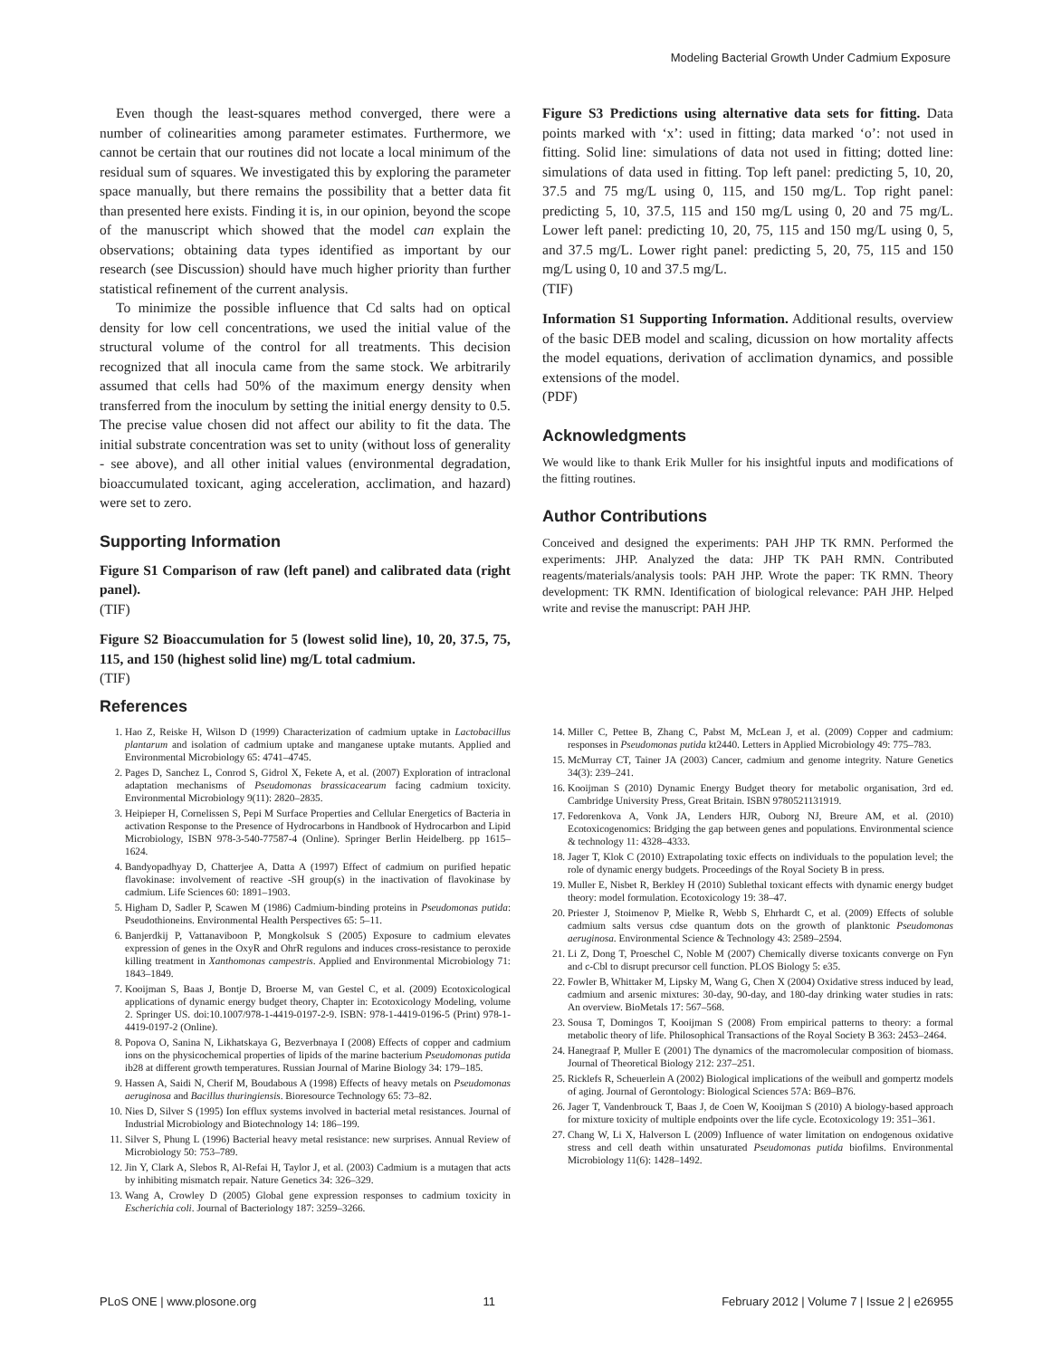Modeling Bacterial Growth Under Cadmium Exposure
Even though the least-squares method converged, there were a number of colinearities among parameter estimates. Furthermore, we cannot be certain that our routines did not locate a local minimum of the residual sum of squares. We investigated this by exploring the parameter space manually, but there remains the possibility that a better data fit than presented here exists. Finding it is, in our opinion, beyond the scope of the manuscript which showed that the model can explain the observations; obtaining data types identified as important by our research (see Discussion) should have much higher priority than further statistical refinement of the current analysis.
To minimize the possible influence that Cd salts had on optical density for low cell concentrations, we used the initial value of the structural volume of the control for all treatments. This decision recognized that all inocula came from the same stock. We arbitrarily assumed that cells had 50% of the maximum energy density when transferred from the inoculum by setting the initial energy density to 0.5. The precise value chosen did not affect our ability to fit the data. The initial substrate concentration was set to unity (without loss of generality - see above), and all other initial values (environmental degradation, bioaccumulated toxicant, aging acceleration, acclimation, and hazard) were set to zero.
Supporting Information
Figure S1 Comparison of raw (left panel) and calibrated data (right panel).
(TIF)
Figure S2 Bioaccumulation for 5 (lowest solid line), 10, 20, 37.5, 75, 115, and 150 (highest solid line) mg/L total cadmium.
(TIF)
Figure S3 Predictions using alternative data sets for fitting. Data points marked with ‘x’: used in fitting; data marked ‘o’: not used in fitting. Solid line: simulations of data not used in fitting; dotted line: simulations of data used in fitting. Top left panel: predicting 5, 10, 20, 37.5 and 75 mg/L using 0, 115, and 150 mg/L. Top right panel: predicting 5, 10, 37.5, 115 and 150 mg/L using 0, 20 and 75 mg/L. Lower left panel: predicting 10, 20, 75, 115 and 150 mg/L using 0, 5, and 37.5 mg/L. Lower right panel: predicting 5, 20, 75, 115 and 150 mg/L using 0, 10 and 37.5 mg/L.
(TIF)
Information S1 Supporting Information. Additional results, overview of the basic DEB model and scaling, dicussion on how mortality affects the model equations, derivation of acclimation dynamics, and possible extensions of the model.
(PDF)
Acknowledgments
We would like to thank Erik Muller for his insightful inputs and modifications of the fitting routines.
Author Contributions
Conceived and designed the experiments: PAH JHP TK RMN. Performed the experiments: JHP. Analyzed the data: JHP TK PAH RMN. Contributed reagents/materials/analysis tools: PAH JHP. Wrote the paper: TK RMN. Theory development: TK RMN. Identification of biological relevance: PAH JHP. Helped write and revise the manuscript: PAH JHP.
References
1. Hao Z, Reiske H, Wilson D (1999) Characterization of cadmium uptake in Lactobacillus plantarum and isolation of cadmium uptake and manganese uptake mutants. Applied and Environmental Microbiology 65: 4741–4745.
2. Pages D, Sanchez L, Conrod S, Gidrol X, Fekete A, et al. (2007) Exploration of intraclonal adaptation mechanisms of Pseudomonas brassicacearum facing cadmium toxicity. Environmental Microbiology 9(11): 2820–2835.
3. Heipieper H, Cornelissen S, Pepi M Surface Properties and Cellular Energetics of Bacteria in activation Response to the Presence of Hydrocarbons in Handbook of Hydrocarbon and Lipid Microbiology, ISBN 978-3-540-77587-4 (Online). Springer Berlin Heidelberg. pp 1615–1624.
4. Bandyopadhyay D, Chatterjee A, Datta A (1997) Effect of cadmium on purified hepatic flavokinase: involvement of reactive -SH group(s) in the inactivation of flavokinase by cadmium. Life Sciences 60: 1891–1903.
5. Higham D, Sadler P, Scawen M (1986) Cadmium-binding proteins in Pseudomonas putida: Pseudothioneins. Environmental Health Perspectives 65: 5–11.
6. Banjerdkij P, Vattanaviboon P, Mongkolsuk S (2005) Exposure to cadmium elevates expression of genes in the OxyR and OhrR regulons and induces cross-resistance to peroxide killing treatment in Xanthomonas campestris. Applied and Environmental Microbiology 71: 1843–1849.
7. Kooijman S, Baas J, Bontje D, Broerse M, van Gestel C, et al. (2009) Ecotoxicological applications of dynamic energy budget theory, Chapter in: Ecotoxicology Modeling, volume 2. Springer US. doi:10.1007/978-1-4419-0197-2-9. ISBN: 978-1-4419-0196-5 (Print) 978-1-4419-0197-2 (Online).
8. Popova O, Sanina N, Likhatskaya G, Bezverbnaya I (2008) Effects of copper and cadmium ions on the physicochemical properties of lipids of the marine bacterium Pseudomonas putida ib28 at different growth temperatures. Russian Journal of Marine Biology 34: 179–185.
9. Hassen A, Saidi N, Cherif M, Boudabous A (1998) Effects of heavy metals on Pseudomonas aeruginosa and Bacillus thuringiensis. Bioresource Technology 65: 73–82.
10. Nies D, Silver S (1995) Ion efflux systems involved in bacterial metal resistances. Journal of Industrial Microbiology and Biotechnology 14: 186–199.
11. Silver S, Phung L (1996) Bacterial heavy metal resistance: new surprises. Annual Review of Microbiology 50: 753–789.
12. Jin Y, Clark A, Slebos R, Al-Refai H, Taylor J, et al. (2003) Cadmium is a mutagen that acts by inhibiting mismatch repair. Nature Genetics 34: 326–329.
13. Wang A, Crowley D (2005) Global gene expression responses to cadmium toxicity in Escherichia coli. Journal of Bacteriology 187: 3259–3266.
14. Miller C, Pettee B, Zhang C, Pabst M, McLean J, et al. (2009) Copper and cadmium: responses in Pseudomonas putida kt2440. Letters in Applied Microbiology 49: 775–783.
15. McMurray CT, Tainer JA (2003) Cancer, cadmium and genome integrity. Nature Genetics 34(3): 239–241.
16. Kooijman S (2010) Dynamic Energy Budget theory for metabolic organisation, 3rd ed. Cambridge University Press, Great Britain. ISBN 9780521131919.
17. Fedorenkova A, Vonk JA, Lenders HJR, Ouborg NJ, Breure AM, et al. (2010) Ecotoxicogenomics: Bridging the gap between genes and populations. Environmental science & technology 11: 4328–4333.
18. Jager T, Klok C (2010) Extrapolating toxic effects on individuals to the population level; the role of dynamic energy budgets. Proceedings of the Royal Society B in press.
19. Muller E, Nisbet R, Berkley H (2010) Sublethal toxicant effects with dynamic energy budget theory: model formulation. Ecotoxicology 19: 38–47.
20. Priester J, Stoimenov P, Mielke R, Webb S, Ehrhardt C, et al. (2009) Effects of soluble cadmium salts versus cdse quantum dots on the growth of planktonic Pseudomonas aeruginosa. Environmental Science & Technology 43: 2589–2594.
21. Li Z, Dong T, Proeschel C, Noble M (2007) Chemically diverse toxicants converge on Fyn and c-Cbl to disrupt precursor cell function. PLOS Biology 5: e35.
22. Fowler B, Whittaker M, Lipsky M, Wang G, Chen X (2004) Oxidative stress induced by lead, cadmium and arsenic mixtures: 30-day, 90-day, and 180-day drinking water studies in rats: An overview. BioMetals 17: 567–568.
23. Sousa T, Domingos T, Kooijman S (2008) From empirical patterns to theory: a formal metabolic theory of life. Philosophical Transactions of the Royal Society B 363: 2453–2464.
24. Hanegraaf P, Muller E (2001) The dynamics of the macromolecular composition of biomass. Journal of Theoretical Biology 212: 237–251.
25. Ricklefs R, Scheuerlein A (2002) Biological implications of the weibull and gompertz models of aging. Journal of Gerontology: Biological Sciences 57A: B69–B76.
26. Jager T, Vandenbrouck T, Baas J, de Coen W, Kooijman S (2010) A biology-based approach for mixture toxicity of multiple endpoints over the life cycle. Ecotoxicology 19: 351–361.
27. Chang W, Li X, Halverson L (2009) Influence of water limitation on endogenous oxidative stress and cell death within unsaturated Pseudomonas putida biofilms. Environmental Microbiology 11(6): 1428–1492.
PLoS ONE | www.plosone.org 11 February 2012 | Volume 7 | Issue 2 | e26955